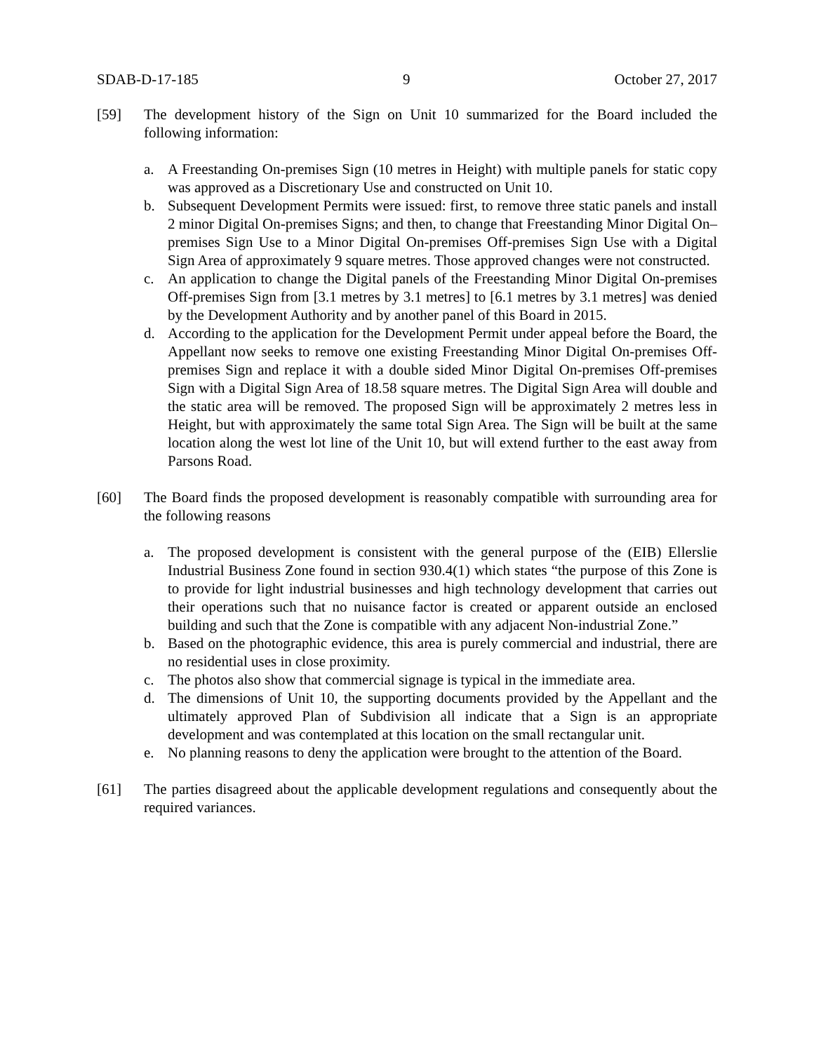SDAB-D-17-185 9 October 27, 2017
[59] The development history of the Sign on Unit 10 summarized for the Board included the following information:
a. A Freestanding On-premises Sign (10 metres in Height) with multiple panels for static copy was approved as a Discretionary Use and constructed on Unit 10.
b. Subsequent Development Permits were issued: first, to remove three static panels and install 2 minor Digital On-premises Signs; and then, to change that Freestanding Minor Digital On–premises Sign Use to a Minor Digital On-premises Off-premises Sign Use with a Digital Sign Area of approximately 9 square metres. Those approved changes were not constructed.
c. An application to change the Digital panels of the Freestanding Minor Digital On-premises Off-premises Sign from [3.1 metres by 3.1 metres] to [6.1 metres by 3.1 metres] was denied by the Development Authority and by another panel of this Board in 2015.
d. According to the application for the Development Permit under appeal before the Board, the Appellant now seeks to remove one existing Freestanding Minor Digital On-premises Off-premises Sign and replace it with a double sided Minor Digital On-premises Off-premises Sign with a Digital Sign Area of 18.58 square metres. The Digital Sign Area will double and the static area will be removed. The proposed Sign will be approximately 2 metres less in Height, but with approximately the same total Sign Area. The Sign will be built at the same location along the west lot line of the Unit 10, but will extend further to the east away from Parsons Road.
[60] The Board finds the proposed development is reasonably compatible with surrounding area for the following reasons
a. The proposed development is consistent with the general purpose of the (EIB) Ellerslie Industrial Business Zone found in section 930.4(1) which states “the purpose of this Zone is to provide for light industrial businesses and high technology development that carries out their operations such that no nuisance factor is created or apparent outside an enclosed building and such that the Zone is compatible with any adjacent Non-industrial Zone.”
b. Based on the photographic evidence, this area is purely commercial and industrial, there are no residential uses in close proximity.
c. The photos also show that commercial signage is typical in the immediate area.
d. The dimensions of Unit 10, the supporting documents provided by the Appellant and the ultimately approved Plan of Subdivision all indicate that a Sign is an appropriate development and was contemplated at this location on the small rectangular unit.
e. No planning reasons to deny the application were brought to the attention of the Board.
[61] The parties disagreed about the applicable development regulations and consequently about the required variances.